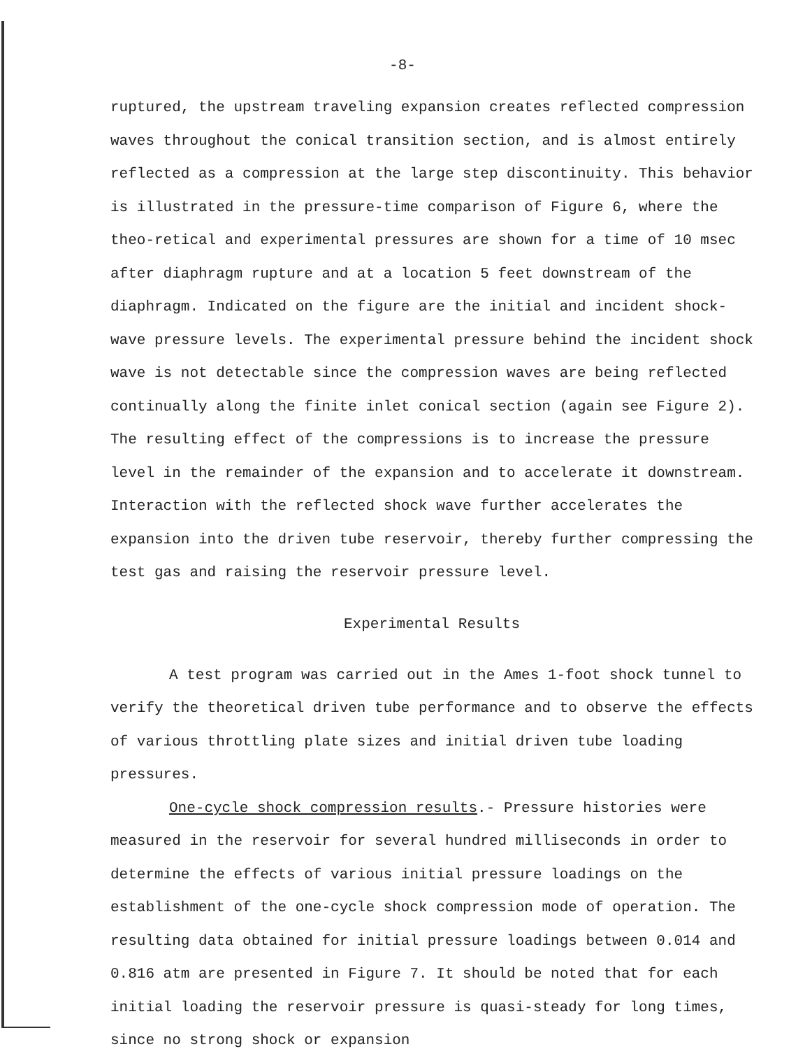-8-
ruptured, the upstream traveling expansion creates reflected compression waves throughout the conical transition section, and is almost entirely reflected as a compression at the large step discontinuity. This behavior is illustrated in the pressure-time comparison of Figure 6, where the theo-retical and experimental pressures are shown for a time of 10 msec after diaphragm rupture and at a location 5 feet downstream of the diaphragm. Indicated on the figure are the initial and incident shock-wave pressure levels. The experimental pressure behind the incident shock wave is not detectable since the compression waves are being reflected continually along the finite inlet conical section (again see Figure 2). The resulting effect of the compressions is to increase the pressure level in the remainder of the expansion and to accelerate it downstream. Interaction with the reflected shock wave further accelerates the expansion into the driven tube reservoir, thereby further compressing the test gas and raising the reservoir pressure level.
Experimental Results
A test program was carried out in the Ames 1-foot shock tunnel to verify the theoretical driven tube performance and to observe the effects of various throttling plate sizes and initial driven tube loading pressures.
One-cycle shock compression results.- Pressure histories were measured in the reservoir for several hundred milliseconds in order to determine the effects of various initial pressure loadings on the establishment of the one-cycle shock compression mode of operation. The resulting data obtained for initial pressure loadings between 0.014 and 0.816 atm are presented in Figure 7. It should be noted that for each initial loading the reservoir pressure is quasi-steady for long times, since no strong shock or expansion